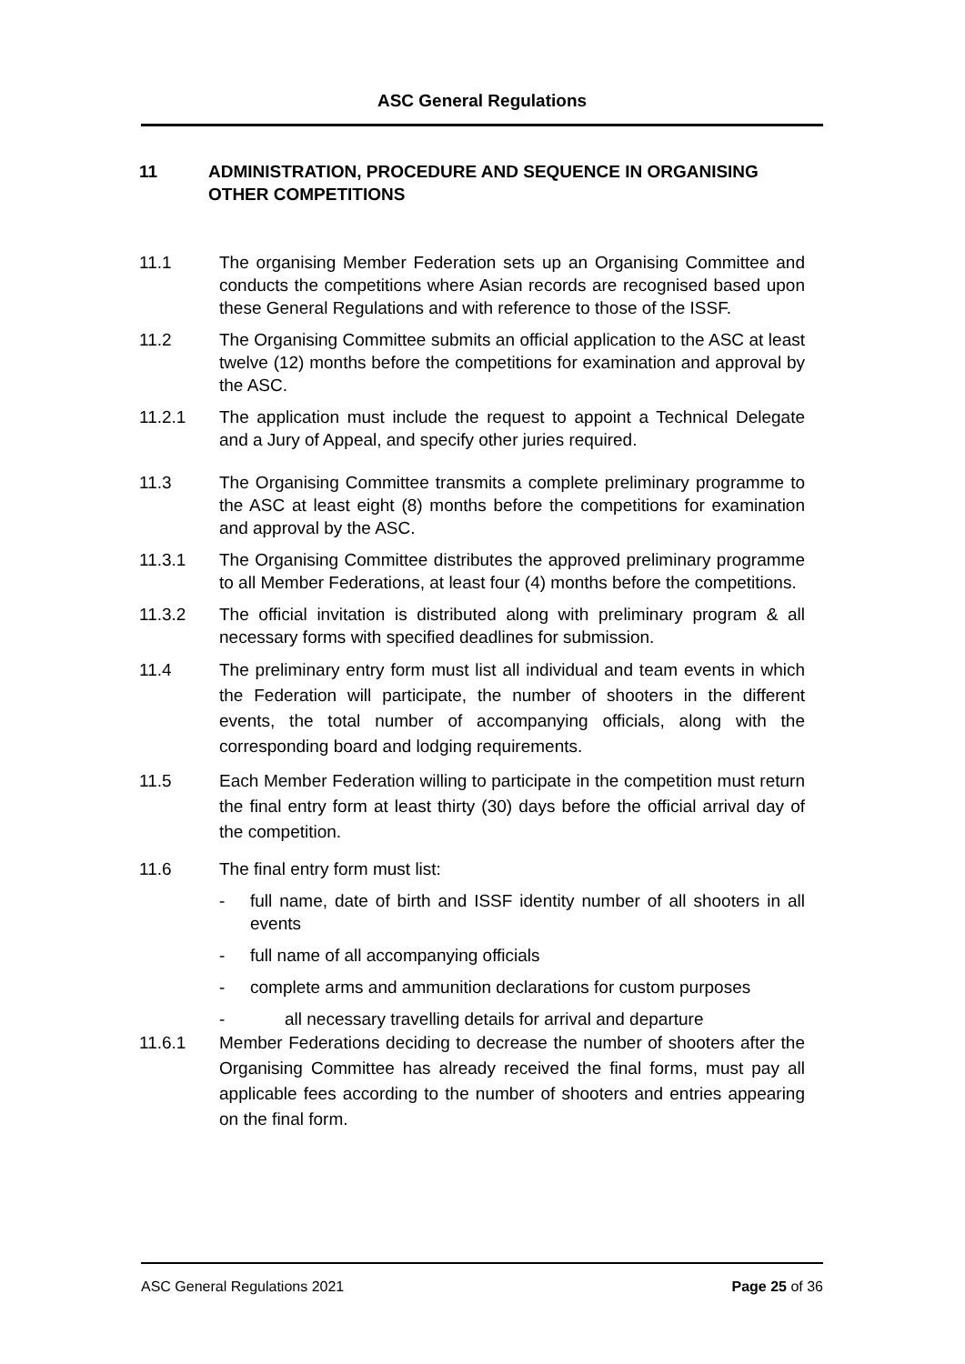ASC General Regulations
11 ADMINISTRATION, PROCEDURE AND SEQUENCE IN ORGANISING
OTHER COMPETITIONS
11.1 The organising Member Federation sets up an Organising Committee and conducts the competitions where Asian records are recognised based upon these General Regulations and with reference to those of the ISSF.
11.2 The Organising Committee submits an official application to the ASC at least twelve (12) months before the competitions for examination and approval by the ASC.
11.2.1 The application must include the request to appoint a Technical Delegate and a Jury of Appeal, and specify other juries required.
11.3 The Organising Committee transmits a complete preliminary programme to the ASC at least eight (8) months before the competitions for examination and approval by the ASC.
11.3.1 The Organising Committee distributes the approved preliminary programme to all Member Federations, at least four (4) months before the competitions.
11.3.2 The official invitation is distributed along with preliminary program & all necessary forms with specified deadlines for submission.
11.4 The preliminary entry form must list all individual and team events in which the Federation will participate, the number of shooters in the different events, the total number of accompanying officials, along with the corresponding board and lodging requirements.
11.5 Each Member Federation willing to participate in the competition must return the final entry form at least thirty (30) days before the official arrival day of the competition.
11.6 The final entry form must list:
- full name, date of birth and ISSF identity number of all shooters in all events
- full name of all accompanying officials
- complete arms and ammunition declarations for custom purposes
- all necessary travelling details for arrival and departure
11.6.1 Member Federations deciding to decrease the number of shooters after the Organising Committee has already received the final forms, must pay all applicable fees according to the number of shooters and entries appearing on the final form.
ASC General Regulations 2021 Page 25 of 36